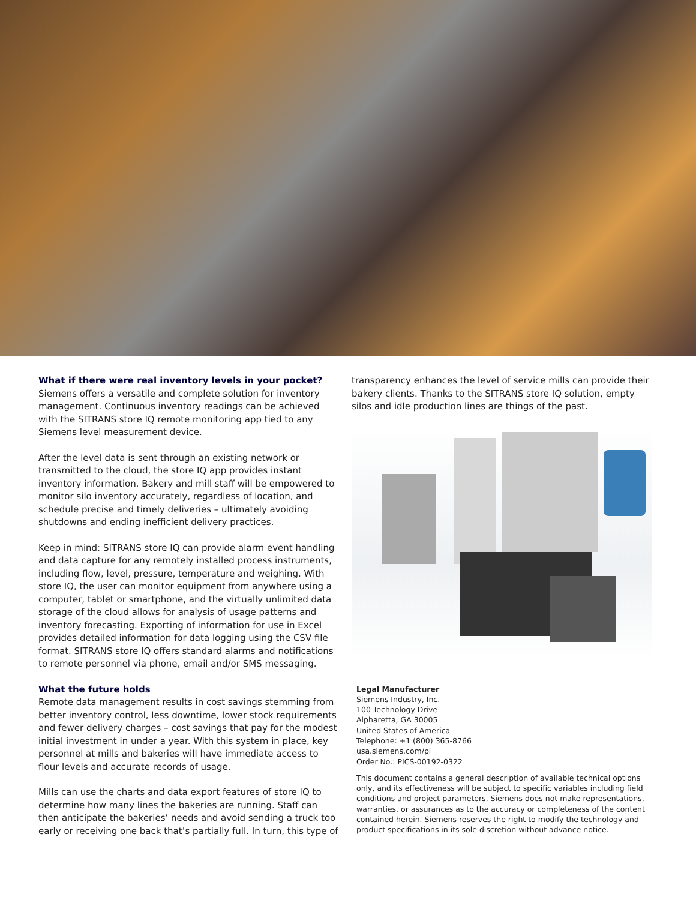What if there were real inventory levels in your pocket?
Siemens offers a versatile and complete solution for inventory management. Continuous inventory readings can be achieved with the SITRANS store IQ remote monitoring app tied to any Siemens level measurement device.
After the level data is sent through an existing network or transmitted to the cloud, the store IQ app provides instant inventory information. Bakery and mill staff will be empowered to monitor silo inventory accurately, regardless of location, and schedule precise and timely deliveries – ultimately avoiding shutdowns and ending inefficient delivery practices.
Keep in mind: SITRANS store IQ can provide alarm event handling and data capture for any remotely installed process instruments, including flow, level, pressure, temperature and weighing. With store IQ, the user can monitor equipment from anywhere using a computer, tablet or smartphone, and the virtually unlimited data storage of the cloud allows for analysis of usage patterns and inventory forecasting. Exporting of information for use in Excel provides detailed information for data logging using the CSV file format. SITRANS store IQ offers standard alarms and notifications to remote personnel via phone, email and/or SMS messaging.
What the future holds
Remote data management results in cost savings stemming from better inventory control, less downtime, lower stock requirements and fewer delivery charges – cost savings that pay for the modest initial investment in under a year. With this system in place, key personnel at mills and bakeries will have immediate access to flour levels and accurate records of usage.
Mills can use the charts and data export features of store IQ to determine how many lines the bakeries are running. Staff can then anticipate the bakeries’ needs and avoid sending a truck too early or receiving one back that’s partially full. In turn, this type of
transparency enhances the level of service mills can provide their bakery clients. Thanks to the SITRANS store IQ solution, empty silos and idle production lines are things of the past.
Legal Manufacturer
Siemens Industry, Inc.
100 Technology Drive
Alpharetta, GA 30005
United States of America
Telephone: +1 (800) 365-8766
usa.siemens.com/pi
Order No.: PICS-00192-0322
This document contains a general description of available technical options only, and its effectiveness will be subject to specific variables including field conditions and project parameters. Siemens does not make representations, warranties, or assurances as to the accuracy or completeness of the content contained herein. Siemens reserves the right to modify the technology and product specifications in its sole discretion without advance notice.